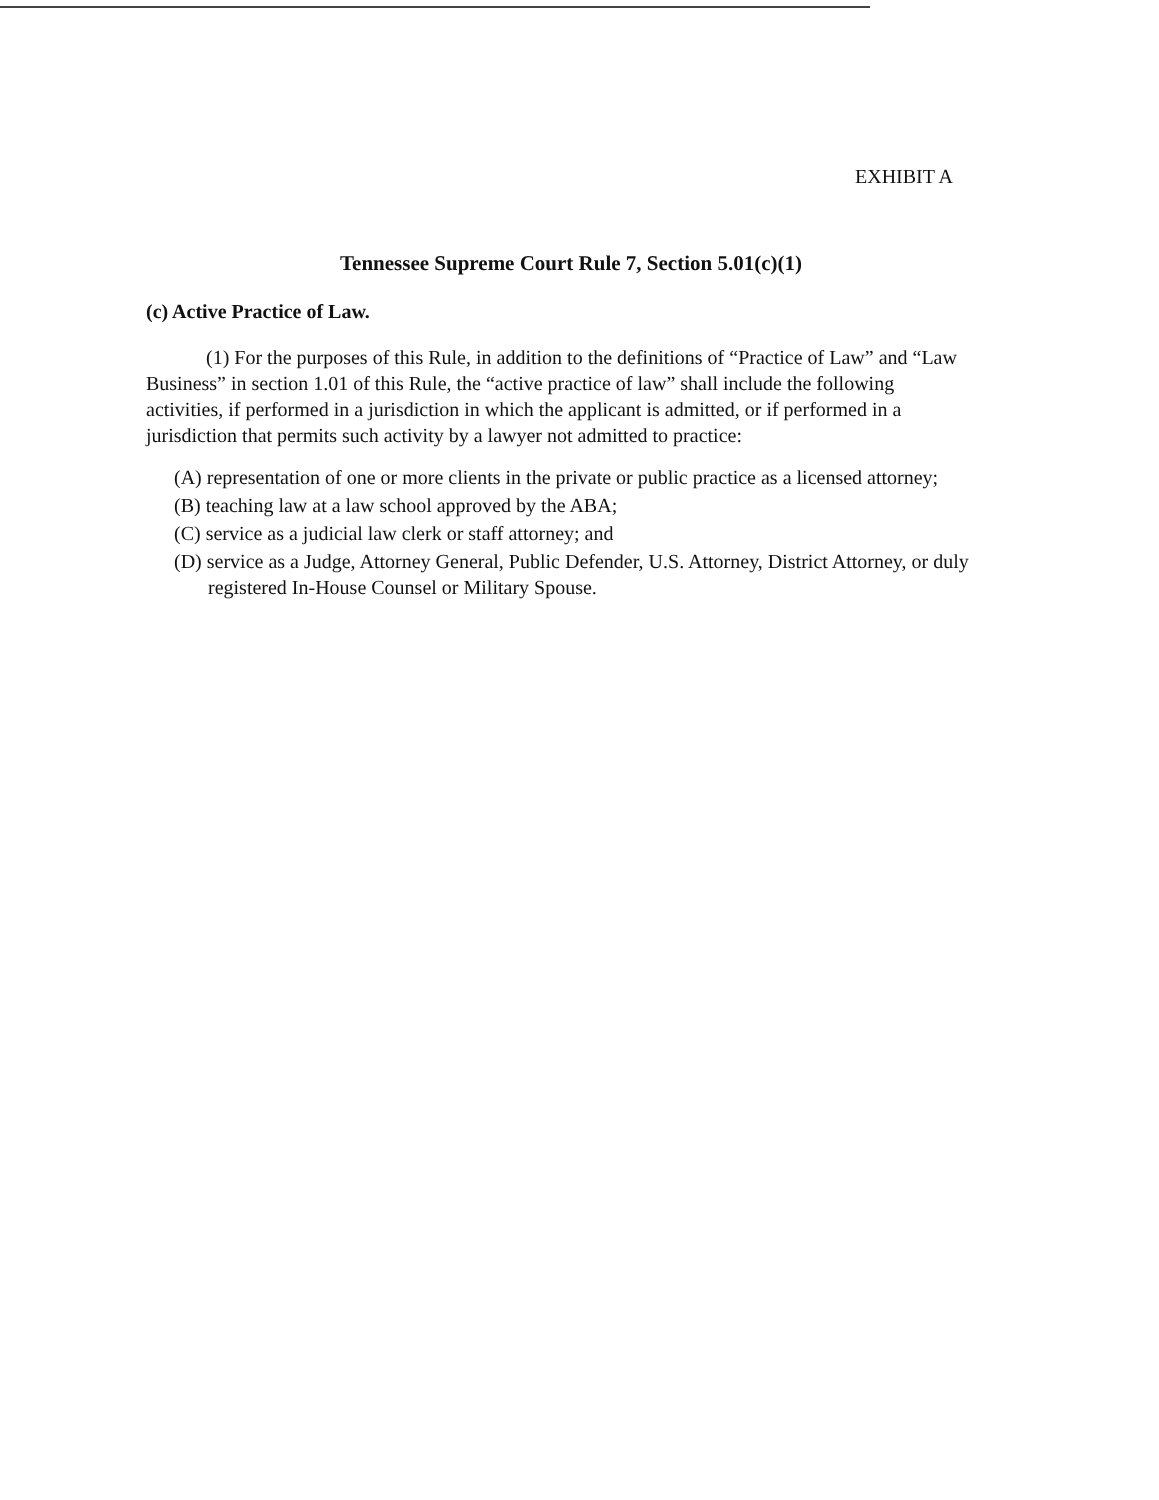EXHIBIT A
Tennessee Supreme Court Rule 7, Section 5.01(c)(1)
(c) Active Practice of Law.
(1) For the purposes of this Rule, in addition to the definitions of “Practice of Law” and “Law Business” in section 1.01 of this Rule, the “active practice of law” shall include the following activities, if performed in a jurisdiction in which the applicant is admitted, or if performed in a jurisdiction that permits such activity by a lawyer not admitted to practice:
(A) representation of one or more clients in the private or public practice as a licensed attorney;
(B) teaching law at a law school approved by the ABA;
(C) service as a judicial law clerk or staff attorney; and
(D) service as a Judge, Attorney General, Public Defender, U.S. Attorney, District Attorney, or duly registered In-House Counsel or Military Spouse.